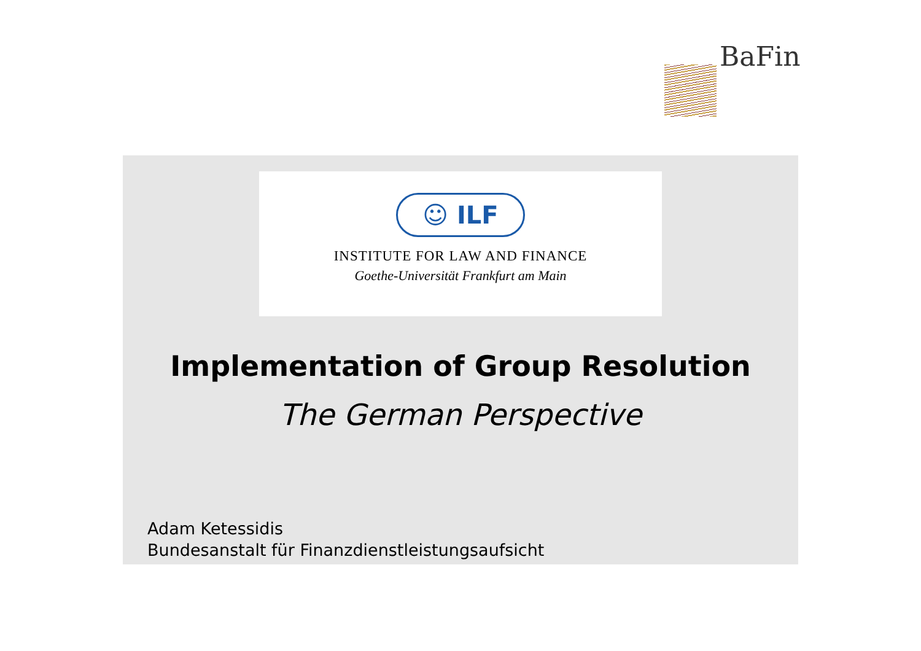BaFin
☺ ILF
INSTITUTE FOR LAW AND FINANCE
Goethe-Universität Frankfurt am Main
Implementation of Group Resolution
The German Perspective
Adam Ketessidis
Bundesanstalt für Finanzdienstleistungsaufsicht